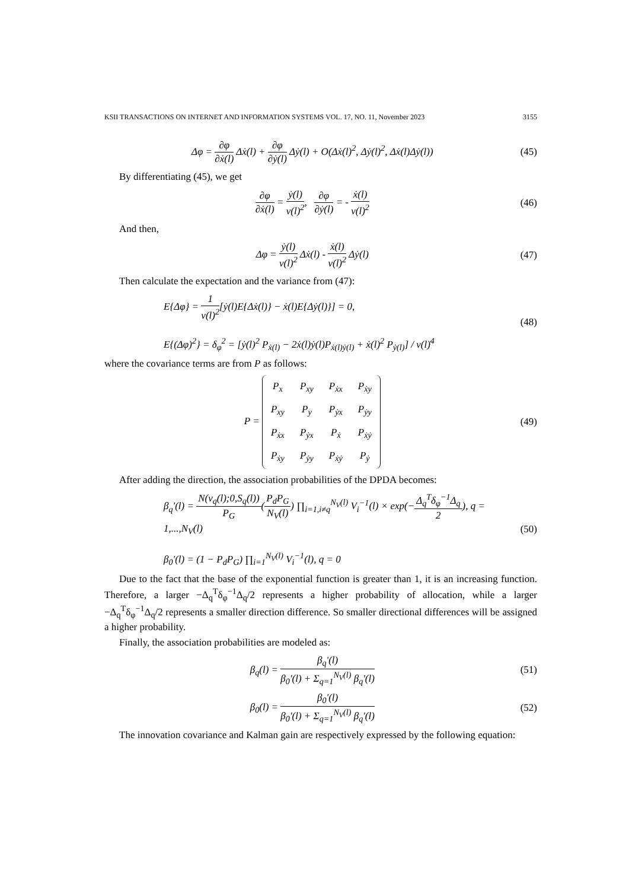KSII TRANSACTIONS ON INTERNET AND INFORMATION SYSTEMS VOL. 17, NO. 11, November 2023 3155
Δφ = ∂φ ∂ẋ(l) Δẋ(l) + ∂φ ∂ẏ(l) Δẏ(l) + O(Δẋ(l)<sup>2</sup>, Δẏ(l)<sup>2</sup>, Δẋ(l)Δẏ(l))
(45)
By differentiating (45), we get
∂φ ∂ẋ(l) = ẏ(l) v(l)<sup>2</sup>, ∂φ ∂ẏ(l) = - ẋ(l) v(l)<sup>2</sup>
(46)
And then,
Δφ = ẏ(l) v(l)<sup>2</sup> Δẋ(l) - ẋ(l) v(l)<sup>2</sup> Δẏ(l)
(47)
Then calculate the expectation and the variance from (47):
E{Δφ} = 1 v(l)<sup>2</sup>[ẏ(l)E{Δẋ(l)} − ẋ(l)E{Δẏ(l)}] = 0,
E{(Δφ)<sup>2</sup>} = δ<sub>φ</sub><sup>2</sup> = [ẏ(l)<sup>2</sup> P<sub>ẋ(l)</sub> − 2ẋ(l)ẏ(l)P<sub>ẋ(l)ẏ(l)</sub> + ẋ(l)<sup>2</sup> P<sub>ẏ(l)</sub>] / v(l)<sup>4</sup>
(48)
where the covariance terms are from P as follows:
P =
| P<sub>x</sub> | P<sub>xy</sub> | P<sub>ẋx</sub> | P<sub>ẋy</sub> |
| P<sub>xy</sub> | P<sub>y</sub> | P<sub>ẏx</sub> | P<sub>ẏy</sub> |
| P<sub>ẋx</sub> | P<sub>ẏx</sub> | P<sub>ẋ</sub> | P<sub>ẋẏ</sub> |
| P<sub>ẋy</sub> | P<sub>ẏy</sub> | P<sub>ẋẏ</sub> | P<sub>ẏ</sub> |
(49)
After adding the direction, the association probabilities of the DPDA becomes:
β<sub>q</sub>'(l) = N(v<sub>q</sub>(l);0,S<sub>q</sub>(l)) P<sub>G</sub>(P<sub>d</sub>P<sub>G</sub> N<sub>V</sub>(l)) ∏<sub>i=1,i≠q</sub><sup>N<sub>V</sub>(l)</sup> V<sub>i</sub><sup>−1</sup>(l) × exp(−Δ<sub>q</sub><sup>T</sup>δ<sub>φ</sub><sup>−1</sup>Δ<sub>q</sub> 2), q = 1,...,N<sub>V</sub>(l)
β<sub>0</sub>'(l) = (1 − P<sub>d</sub>P<sub>G</sub>) ∏<sub>i=1</sub><sup>N<sub>V</sub>(l)</sup> V<sub>i</sub><sup>−1</sup>(l), q = 0
(50)
Due to the fact that the base of the exponential function is greater than 1, it is an increasing function. Therefore, a larger −Δ<sub>q</sub><sup>T</sup>δ<sub>φ</sub><sup>−1</sup>Δ<sub>q</sub>/2 represents a higher probability of allocation, while a larger −Δ<sub>q</sub><sup>T</sup>δ<sub>φ</sub><sup>−1</sup>Δ<sub>q</sub>/2 represents a smaller direction difference. So smaller directional differences will be assigned a higher probability.
Finally, the association probabilities are modeled as:
β<sub>q</sub>(l) = β<sub>q</sub>'(l) β<sub>0</sub>'(l) + Σ<sub>q=1</sub><sup>N<sub>V</sub>(l)</sup> β<sub>q</sub>'(l)
(51)
β<sub>0</sub>(l) = β<sub>0</sub>'(l) β<sub>0</sub>'(l) + Σ<sub>q=1</sub><sup>N<sub>V</sub>(l)</sup> β<sub>q</sub>'(l)
(52)
The innovation covariance and Kalman gain are respectively expressed by the following equation: